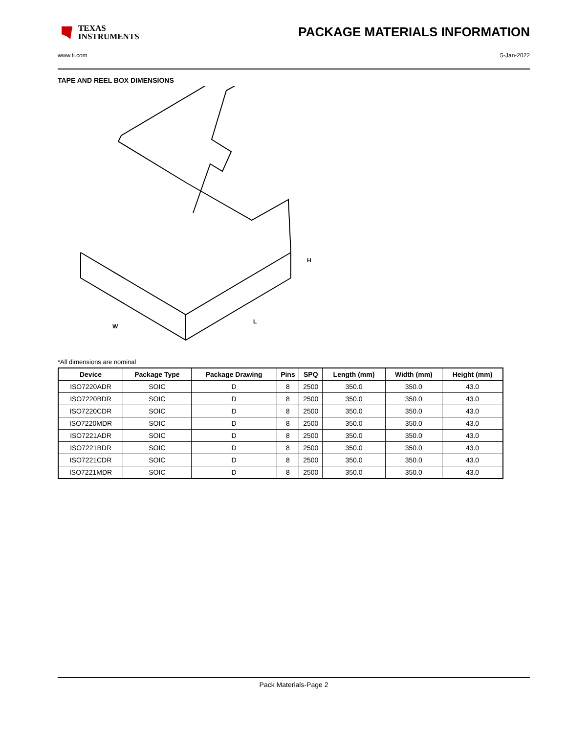TEXAS
INSTRUMENTS
PACKAGE MATERIALS INFORMATION
www.ti.com 5-Jan-2022
TAPE AND REEL BOX DIMENSIONS
W
H
L
*All dimensions are nominal
| Device | Package Type | Package Drawing | Pins | SPQ | Length (mm) | Width (mm) | Height (mm) |
| --- | --- | --- | --- | --- | --- | --- | --- |
| ISO7220ADR | SOIC | D | 8 | 2500 | 350.0 | 350.0 | 43.0 |
| ISO7220BDR | SOIC | D | 8 | 2500 | 350.0 | 350.0 | 43.0 |
| ISO7220CDR | SOIC | D | 8 | 2500 | 350.0 | 350.0 | 43.0 |
| ISO7220MDR | SOIC | D | 8 | 2500 | 350.0 | 350.0 | 43.0 |
| ISO7221ADR | SOIC | D | 8 | 2500 | 350.0 | 350.0 | 43.0 |
| ISO7221BDR | SOIC | D | 8 | 2500 | 350.0 | 350.0 | 43.0 |
| ISO7221CDR | SOIC | D | 8 | 2500 | 350.0 | 350.0 | 43.0 |
| ISO7221MDR | SOIC | D | 8 | 2500 | 350.0 | 350.0 | 43.0 |
Pack Materials-Page 2